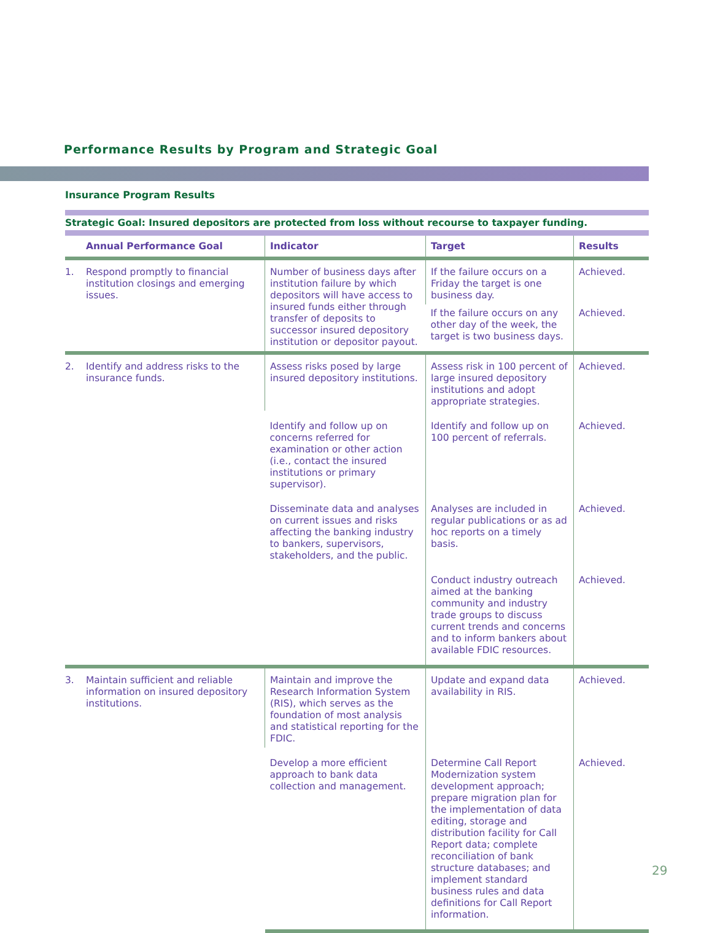Performance Results by Program and Strategic Goal
Insurance Program Results
Strategic Goal: Insured depositors are protected from loss without recourse to taxpayer funding.
| | Annual Performance Goal | Indicator | Target | Results |
| --- | --- | --- | --- | --- |
| 1. | Respond promptly to financial institution closings and emerging issues. | Number of business days after institution failure by which depositors will have access to insured funds either through transfer of deposits to successor insured depository institution or depositor payout. | If the failure occurs on a Friday the target is one business day. | Achieved. |
| | | | If the failure occurs on any other day of the week, the target is two business days. | Achieved. |
| 2. | Identify and address risks to the insurance funds. | Assess risks posed by large insured depository institutions. | Assess risk in 100 percent of large insured depository institutions and adopt appropriate strategies. | Achieved. |
| | | Identify and follow up on concerns referred for examination or other action (i.e., contact the insured institutions or primary supervisor). | Identify and follow up on 100 percent of referrals. | Achieved. |
| | | Disseminate data and analyses on current issues and risks affecting the banking industry to bankers, supervisors, stakeholders, and the public. | Analyses are included in regular publications or as ad hoc reports on a timely basis. | Achieved. |
| | | | Conduct industry outreach aimed at the banking community and industry trade groups to discuss current trends and concerns and to inform bankers about available FDIC resources. | Achieved. |
| 3. | Maintain sufficient and reliable information on insured depository institutions. | Maintain and improve the Research Information System (RIS), which serves as the foundation of most analysis and statistical reporting for the FDIC. | Update and expand data availability in RIS. | Achieved. |
| | | Develop a more efficient approach to bank data collection and management. | Determine Call Report Modernization system development approach; prepare migration plan for the implementation of data editing, storage and distribution facility for Call Report data; complete reconciliation of bank structure databases; and implement standard business rules and data definitions for Call Report information. | Achieved. |
29